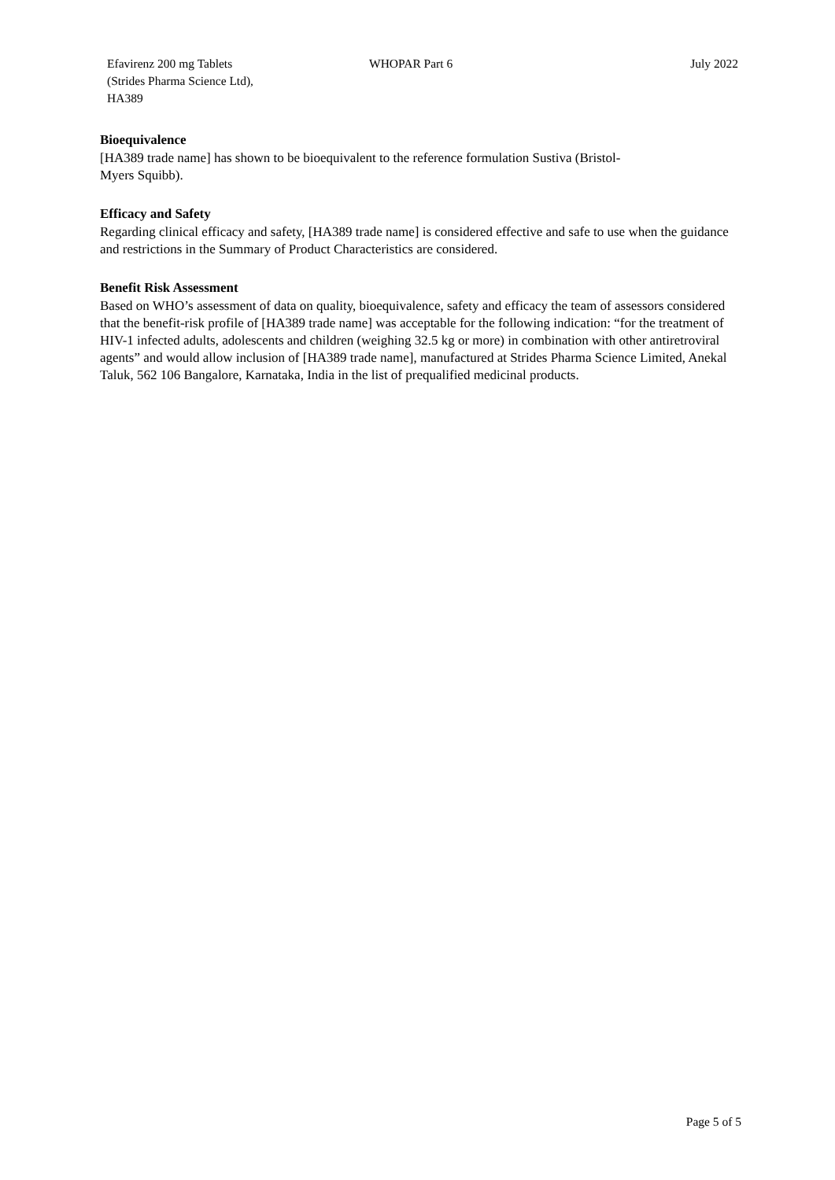Efavirenz 200 mg Tablets
(Strides Pharma Science Ltd),
HA389
WHOPAR Part 6 July 2022
Bioequivalence
[HA389 trade name] has shown to be bioequivalent to the reference formulation Sustiva (Bristol-
Myers Squibb).
Efficacy and Safety
Regarding clinical efficacy and safety, [HA389 trade name] is considered effective and safe to use when the guidance and restrictions in the Summary of Product Characteristics are considered.
Benefit Risk Assessment
Based on WHO’s assessment of data on quality, bioequivalence, safety and efficacy the team of assessors considered that the benefit-risk profile of [HA389 trade name] was acceptable for the following indication: “for the treatment of HIV-1 infected adults, adolescents and children (weighing 32.5 kg or more) in combination with other antiretroviral agents” and would allow inclusion of [HA389 trade name], manufactured at Strides Pharma Science Limited, Anekal Taluk, 562 106 Bangalore, Karnataka, India in the list of prequalified medicinal products.
Page 5 of 5